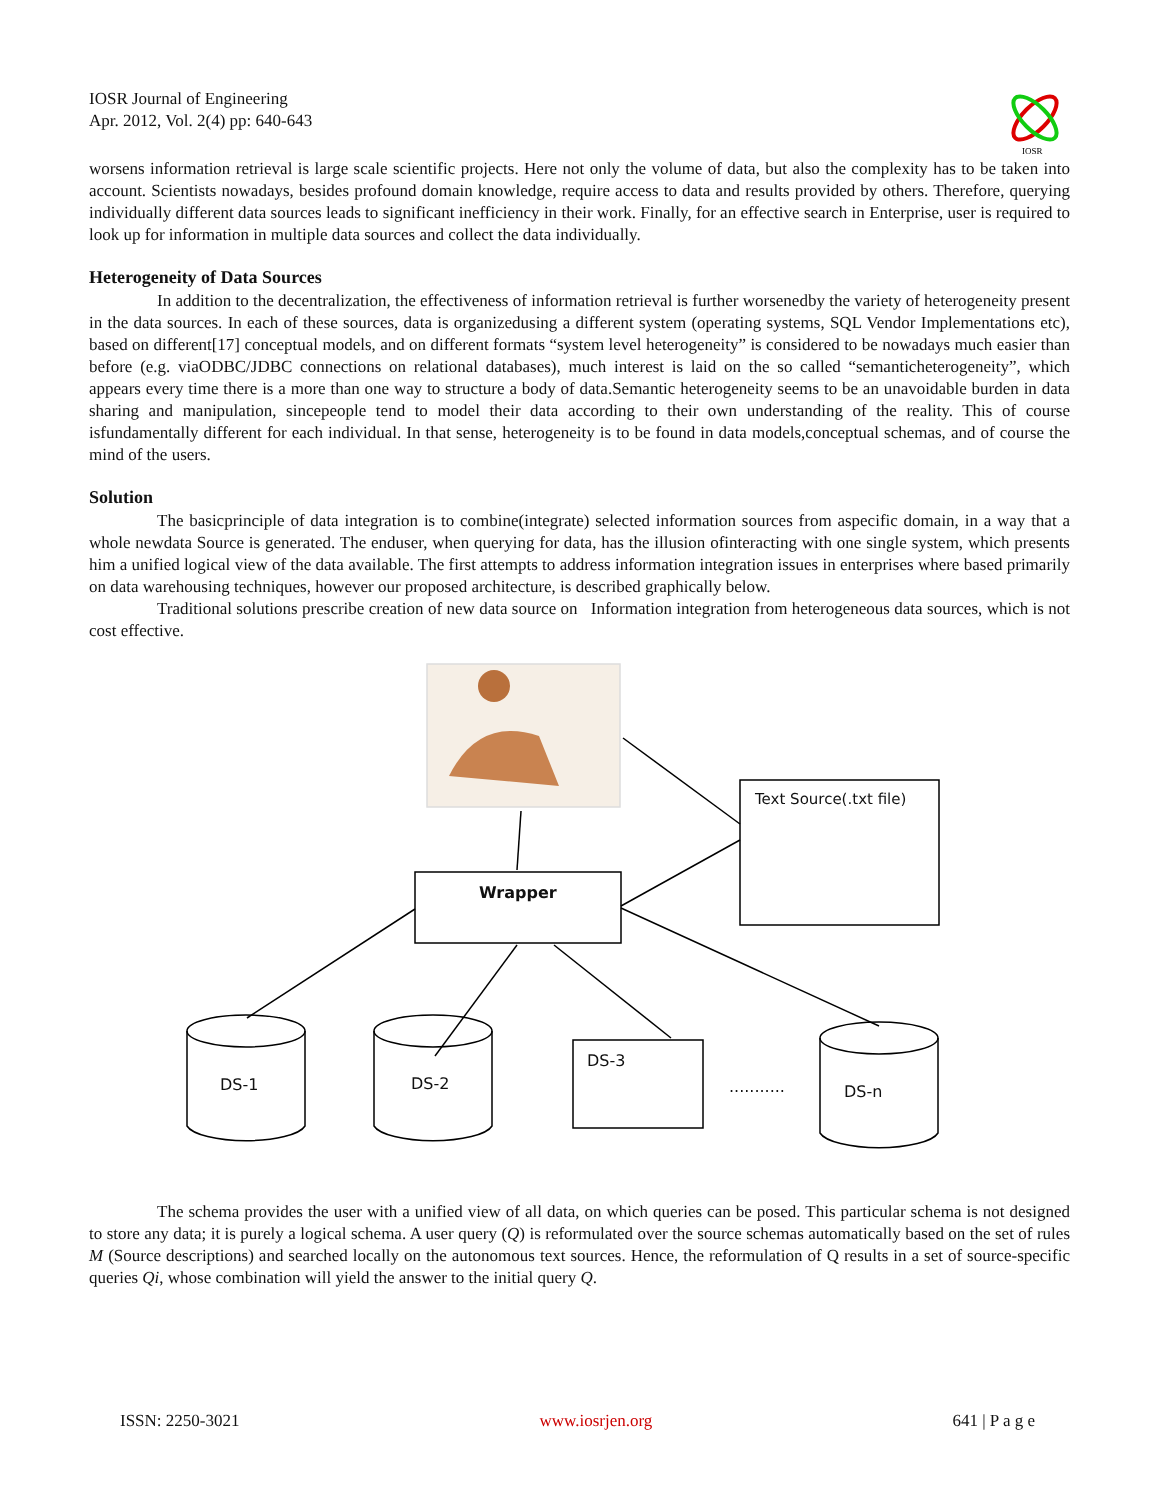IOSR Journal of Engineering
Apr. 2012, Vol. 2(4) pp: 640-643
IOSR
worsens information retrieval is large scale scientific projects. Here not only the volume of data, but also the complexity has to be taken into account. Scientists nowadays, besides profound domain knowledge, require access to data and results provided by others. Therefore, querying individually different data sources leads to significant inefficiency in their work. Finally, for an effective search in Enterprise, user is required to look up for information in multiple data sources and collect the data individually.
Heterogeneity of Data Sources
In addition to the decentralization, the effectiveness of information retrieval is further worsenedby the variety of heterogeneity present in the data sources. In each of these sources, data is organizedusing a different system (operating systems, SQL Vendor Implementations etc), based on different[17] conceptual models, and on different formats “system level heterogeneity” is considered to be nowadays much easier than before (e.g. viaODBC/JDBC connections on relational databases), much interest is laid on the so called “semanticheterogeneity”, which appears every time there is a more than one way to structure a body of data.Semantic heterogeneity seems to be an unavoidable burden in data sharing and manipulation, sincepeople tend to model their data according to their own understanding of the reality. This of course isfundamentally different for each individual. In that sense, heterogeneity is to be found in data models,conceptual schemas, and of course the mind of the users.
Solution
The basicprinciple of data integration is to combine(integrate) selected information sources from aspecific domain, in a way that a whole newdata Source is generated. The enduser, when querying for data, has the illusion ofinteracting with one single system, which presents him a unified logical view of the data available. The first attempts to address information integration issues in enterprises where based primarily on data warehousing techniques, however our proposed architecture, is described graphically below.
Traditional solutions prescribe creation of new data source on Information integration from heterogeneous data sources, which is not cost effective.
Text Source(.txt file)
Wrapper
DS-1 DS-2
DS-3
........... DS-n
The schema provides the user with a unified view of all data, on which queries can be posed. This particular schema is not designed to store any data; it is purely a logical schema. A user query (Q) is reformulated over the source schemas automatically based on the set of rules M (Source descriptions) and searched locally on the autonomous text sources. Hence, the reformulation of Q results in a set of source-specific queries Qi, whose combination will yield the answer to the initial query Q.
ISSN: 2250-3021 www.iosrjen.org 641 | P a g e